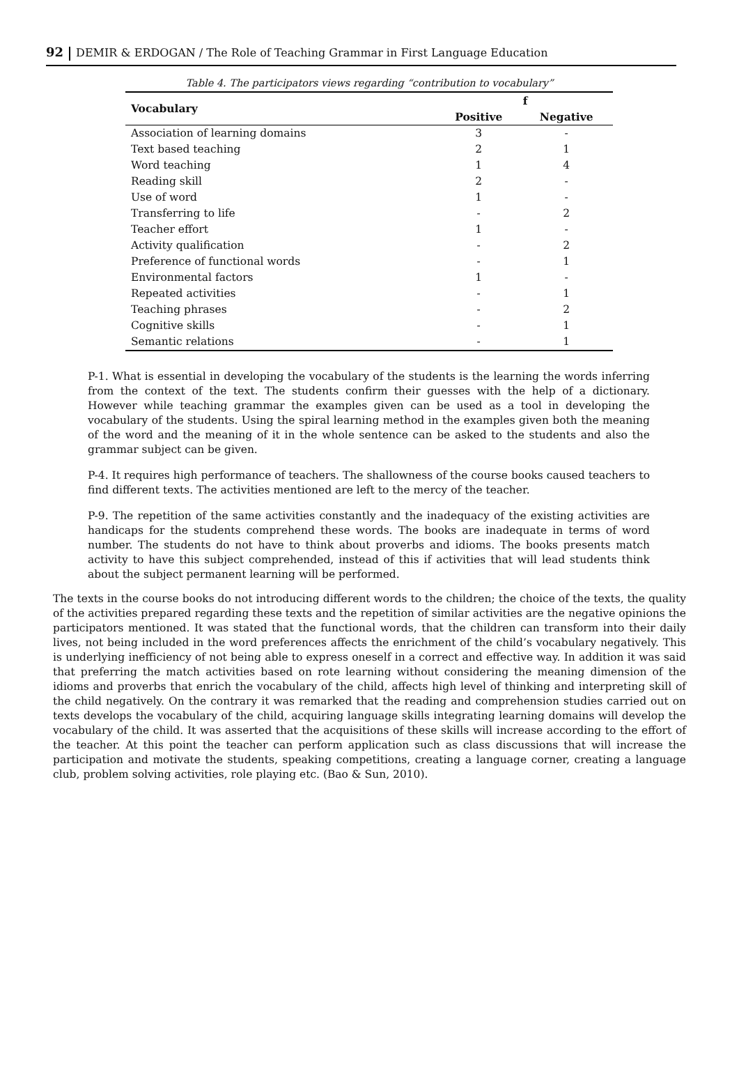92 DEMIR & ERDOGAN / The Role of Teaching Grammar in First Language Education
Table 4. The participators views regarding “contribution to vocabulary”
| Vocabulary | f | |
| --- | --- | --- |
| | Positive | Negative |
| Association of learning domains | 3 | - |
| Text based teaching | 2 | 1 |
| Word teaching | 1 | 4 |
| Reading skill | 2 | - |
| Use of word | 1 | - |
| Transferring to life | - | 2 |
| Teacher effort | 1 | - |
| Activity qualification | - | 2 |
| Preference of functional words | - | 1 |
| Environmental factors | 1 | - |
| Repeated activities | - | 1 |
| Teaching phrases | - | 2 |
| Cognitive skills | - | 1 |
| Semantic relations | - | 1 |
P-1. What is essential in developing the vocabulary of the students is the learning the words inferring from the context of the text. The students confirm their guesses with the help of a dictionary. However while teaching grammar the examples given can be used as a tool in developing the vocabulary of the students. Using the spiral learning method in the examples given both the meaning of the word and the meaning of it in the whole sentence can be asked to the students and also the grammar subject can be given.
P-4. It requires high performance of teachers. The shallowness of the course books caused teachers to find different texts. The activities mentioned are left to the mercy of the teacher.
P-9. The repetition of the same activities constantly and the inadequacy of the existing activities are handicaps for the students comprehend these words. The books are inadequate in terms of word number. The students do not have to think about proverbs and idioms. The books presents match activity to have this subject comprehended, instead of this if activities that will lead students think about the subject permanent learning will be performed.
The texts in the course books do not introducing different words to the children; the choice of the texts, the quality of the activities prepared regarding these texts and the repetition of similar activities are the negative opinions the participators mentioned. It was stated that the functional words, that the children can transform into their daily lives, not being included in the word preferences affects the enrichment of the child’s vocabulary negatively. This is underlying inefficiency of not being able to express oneself in a correct and effective way. In addition it was said that preferring the match activities based on rote learning without considering the meaning dimension of the idioms and proverbs that enrich the vocabulary of the child, affects high level of thinking and interpreting skill of the child negatively. On the contrary it was remarked that the reading and comprehension studies carried out on texts develops the vocabulary of the child, acquiring language skills integrating learning domains will develop the vocabulary of the child. It was asserted that the acquisitions of these skills will increase according to the effort of the teacher. At this point the teacher can perform application such as class discussions that will increase the participation and motivate the students, speaking competitions, creating a language corner, creating a language club, problem solving activities, role playing etc. (Bao & Sun, 2010).